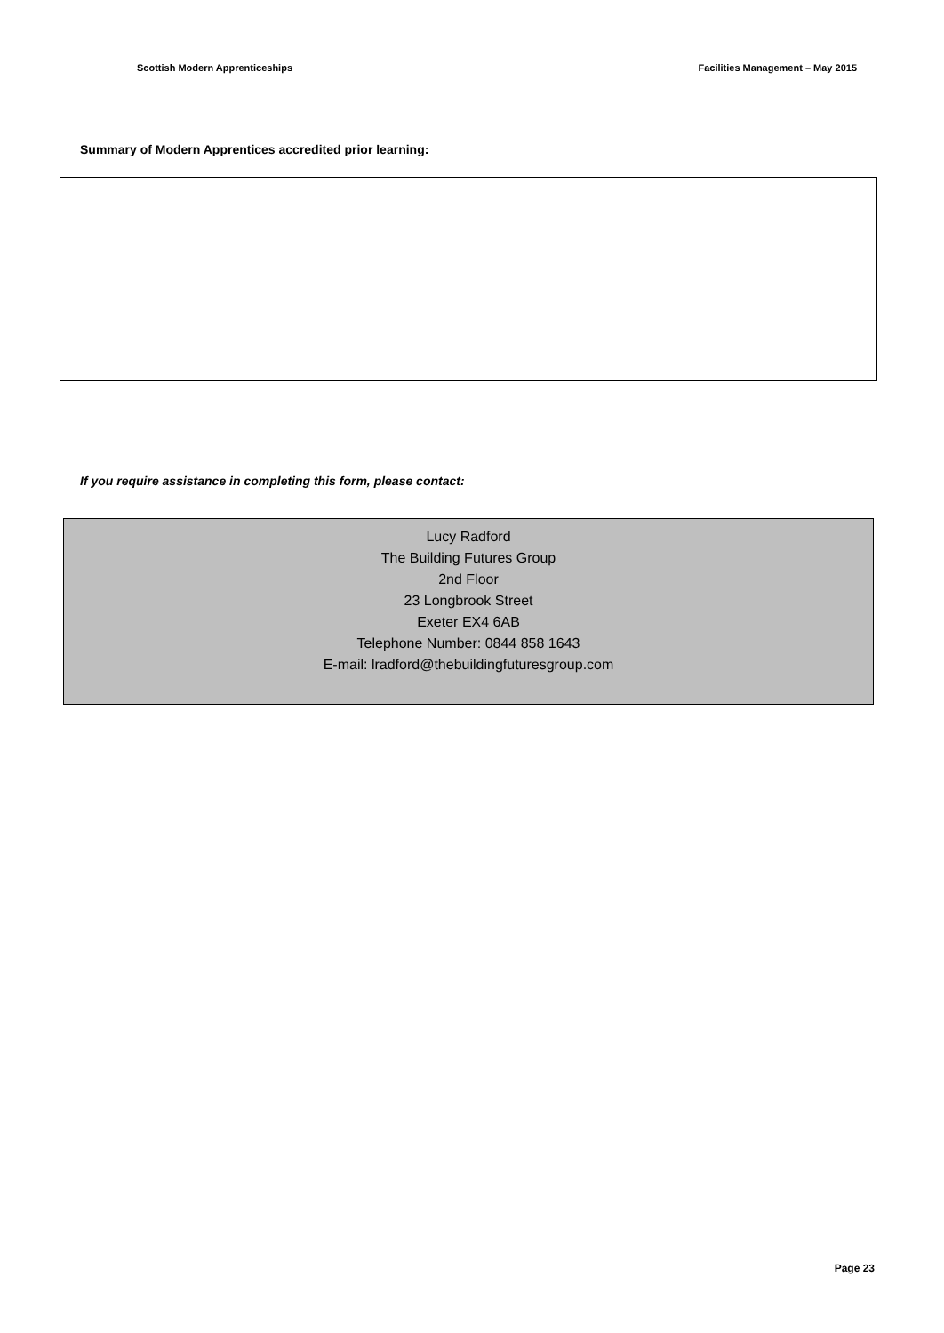Scottish Modern Apprenticeships Facilities Management – May 2015
Summary of Modern Apprentices accredited prior learning:
If you require assistance in completing this form, please contact:
Lucy Radford
The Building Futures Group
2nd Floor
23 Longbrook Street
Exeter EX4 6AB
Telephone Number: 0844 858 1643
E-mail: lradford@thebuildingfuturesgroup.com
Page 23